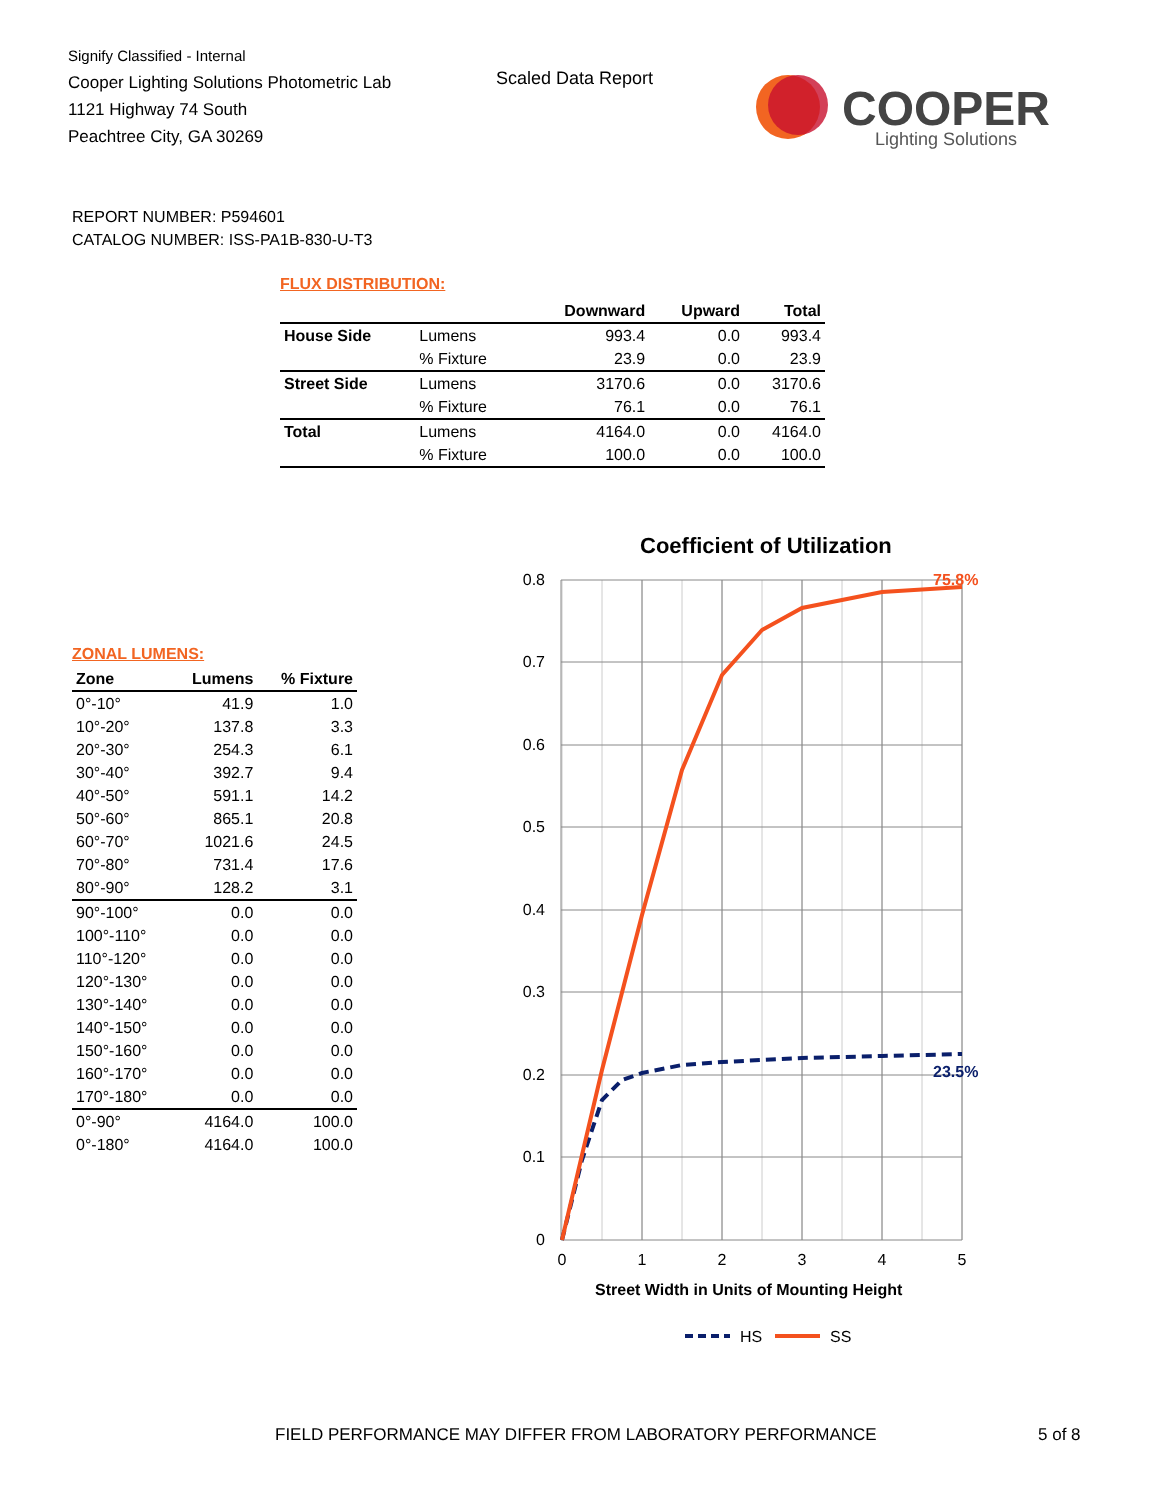Signify Classified - Internal
Cooper Lighting Solutions Photometric Lab
1121 Highway 74 South
Peachtree City, GA 30269
Scaled Data Report
COOPER
Lighting Solutions
REPORT NUMBER: P594601
CATALOG NUMBER: ISS-PA1B-830-U-T3
FLUX DISTRIBUTION:
| | | Downward | Upward | Total |
| --- | --- | --- | --- | --- |
| House Side | Lumens | 993.4 | 0.0 | 993.4 |
| | % Fixture | 23.9 | 0.0 | 23.9 |
| Street Side | Lumens | 3170.6 | 0.0 | 3170.6 |
| | % Fixture | 76.1 | 0.0 | 76.1 |
| Total | Lumens | 4164.0 | 0.0 | 4164.0 |
| | % Fixture | 100.0 | 0.0 | 100.0 |
ZONAL LUMENS:
| Zone | Lumens | % Fixture |
| --- | --- | --- |
| 0°-10° | 41.9 | 1.0 |
| 10°-20° | 137.8 | 3.3 |
| 20°-30° | 254.3 | 6.1 |
| 30°-40° | 392.7 | 9.4 |
| 40°-50° | 591.1 | 14.2 |
| 50°-60° | 865.1 | 20.8 |
| 60°-70° | 1021.6 | 24.5 |
| 70°-80° | 731.4 | 17.6 |
| 80°-90° | 128.2 | 3.1 |
| 90°-100° | 0.0 | 0.0 |
| 100°-110° | 0.0 | 0.0 |
| 110°-120° | 0.0 | 0.0 |
| 120°-130° | 0.0 | 0.0 |
| 130°-140° | 0.0 | 0.0 |
| 140°-150° | 0.0 | 0.0 |
| 150°-160° | 0.0 | 0.0 |
| 160°-170° | 0.0 | 0.0 |
| 170°-180° | 0.0 | 0.0 |
| 0°-90° | 4164.0 | 100.0 |
| 0°-180° | 4164.0 | 100.0 |
Coefficient of Utilization
0.8
0.7
0.6
0.5
0.4
0.3
0.2
0.1
0
0
1
2
3
4
5
Street Width in Units of Mounting Height
75.8%
23.5%
HS
SS
FIELD PERFORMANCE MAY DIFFER FROM LABORATORY PERFORMANCE
5 of 8